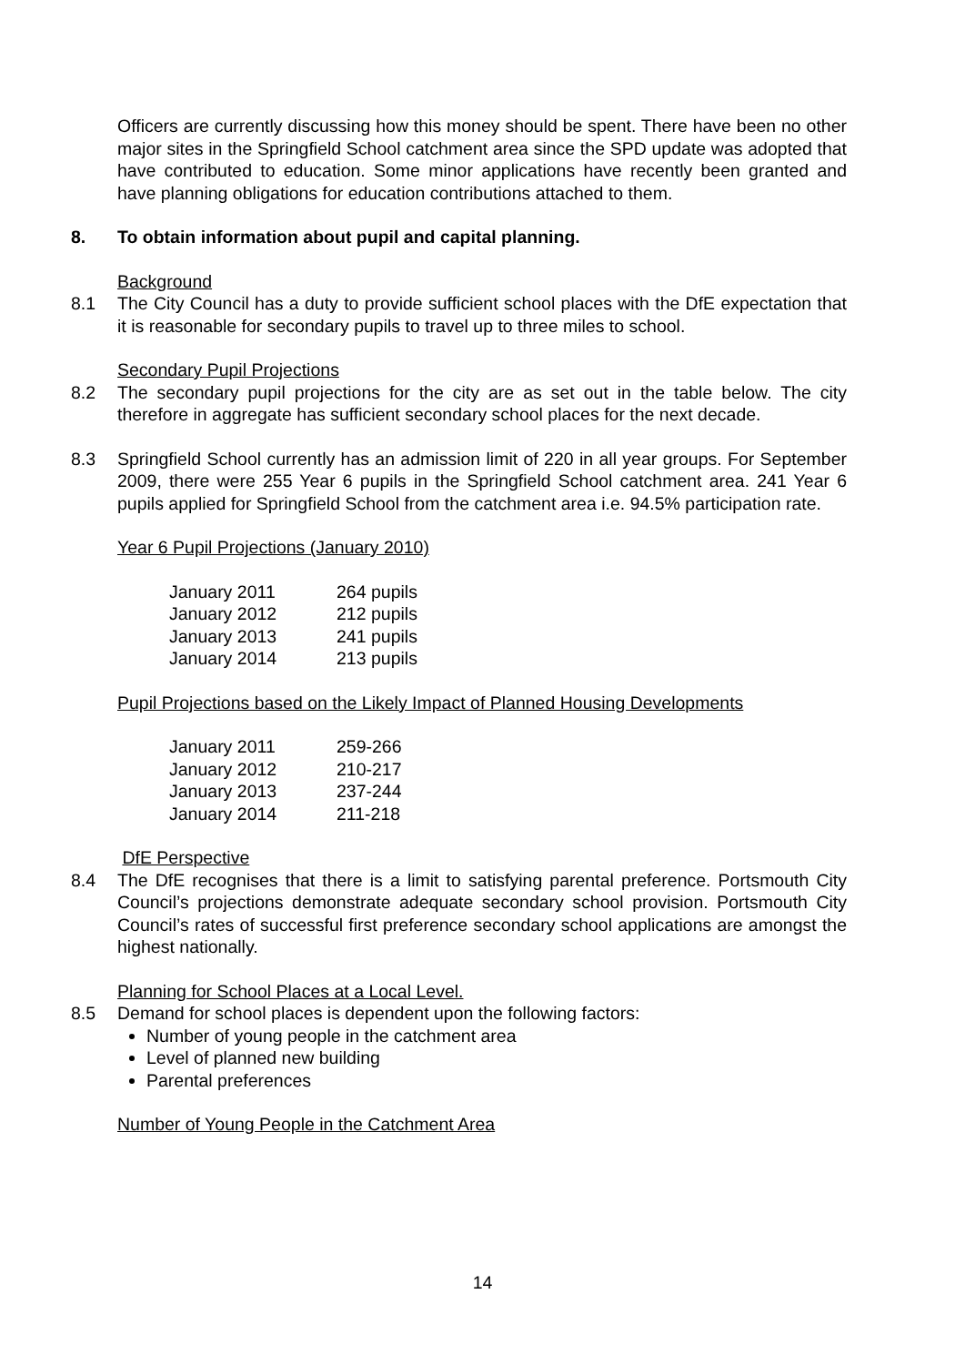Officers are currently discussing how this money should be spent. There have been no other major sites in the Springfield School catchment area since the SPD update was adopted that have contributed to education. Some minor applications have recently been granted and have planning obligations for education contributions attached to them.
8. To obtain information about pupil and capital planning.
Background
8.1 The City Council has a duty to provide sufficient school places with the DfE expectation that it is reasonable for secondary pupils to travel up to three miles to school.
Secondary Pupil Projections
8.2 The secondary pupil projections for the city are as set out in the table below. The city therefore in aggregate has sufficient secondary school places for the next decade.
8.3 Springfield School currently has an admission limit of 220 in all year groups. For September 2009, there were 255 Year 6 pupils in the Springfield School catchment area. 241 Year 6 pupils applied for Springfield School from the catchment area i.e. 94.5% participation rate.
Year 6 Pupil Projections (January 2010)
| January 2011 | 264 pupils |
| January 2012 | 212 pupils |
| January 2013 | 241 pupils |
| January 2014 | 213 pupils |
Pupil Projections based on the Likely Impact of Planned Housing Developments
| January 2011 | 259-266 |
| January 2012 | 210-217 |
| January 2013 | 237-244 |
| January 2014 | 211-218 |
DfE Perspective
8.4 The DfE recognises that there is a limit to satisfying parental preference. Portsmouth City Council’s projections demonstrate adequate secondary school provision. Portsmouth City Council’s rates of successful first preference secondary school applications are amongst the highest nationally.
Planning for School Places at a Local Level.
8.5 Demand for school places is dependent upon the following factors:
Number of young people in the catchment area
Level of planned new building
Parental preferences
Number of Young People in the Catchment Area
14